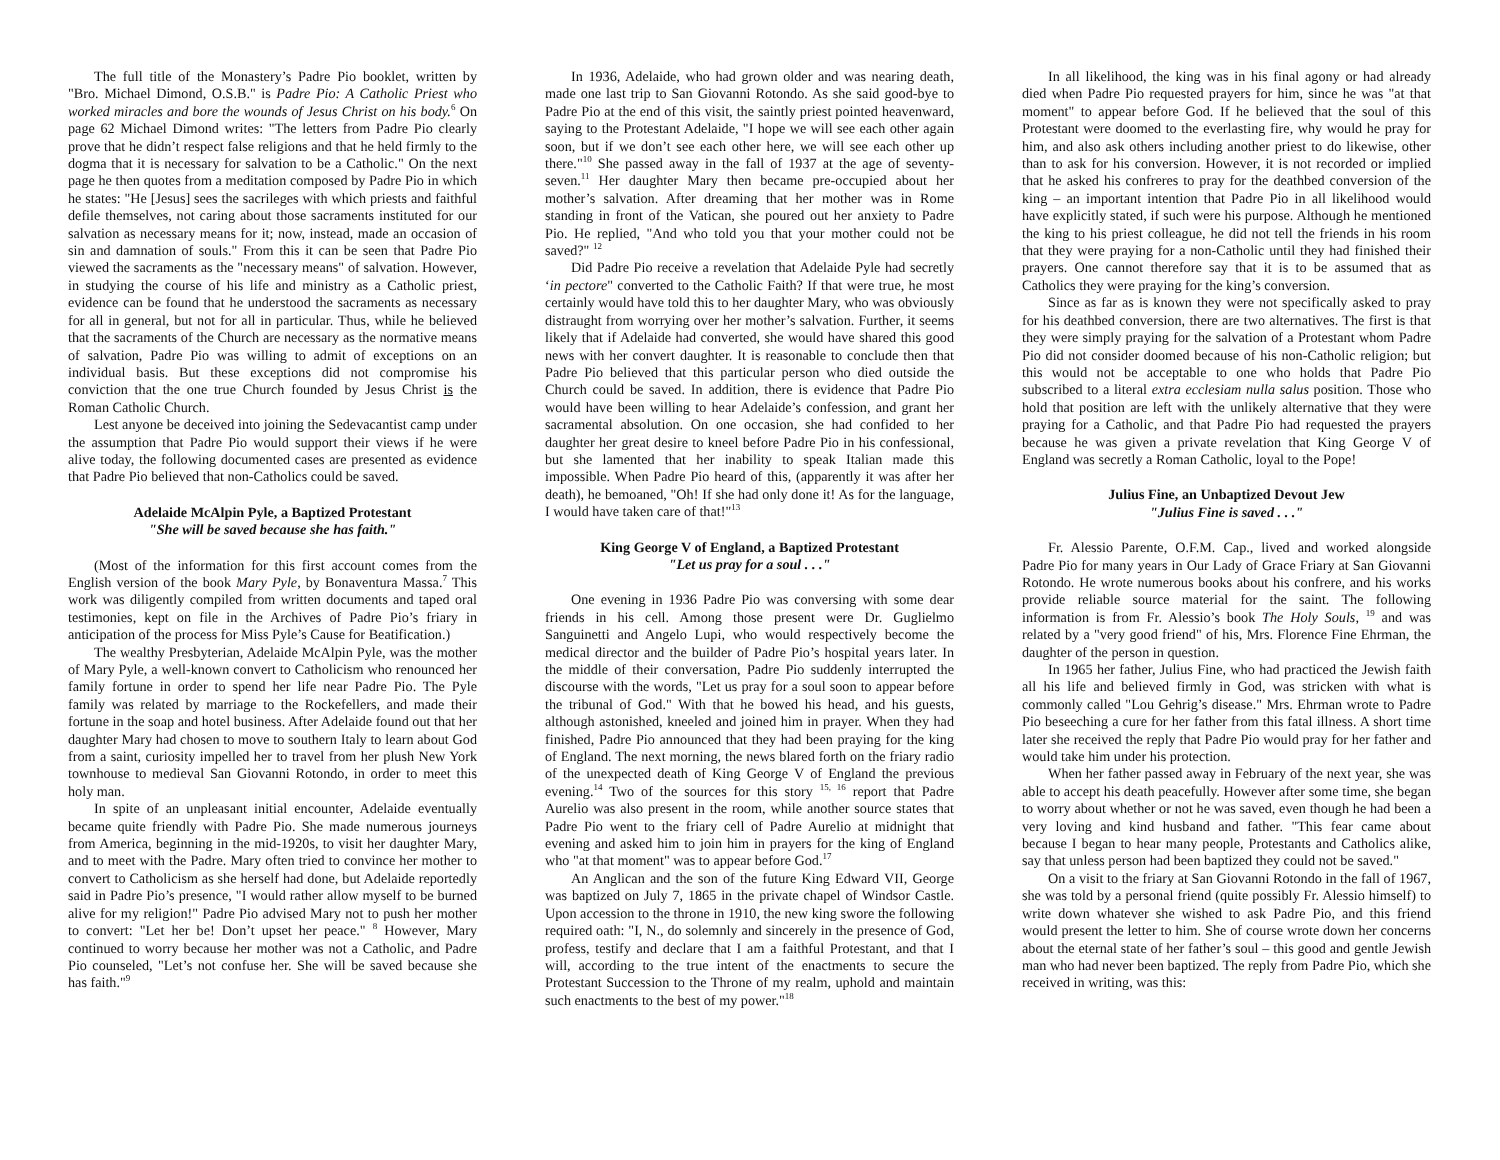The full title of the Monastery’s Padre Pio booklet, written by "Bro. Michael Dimond, O.S.B." is Padre Pio: A Catholic Priest who worked miracles and bore the wounds of Jesus Christ on his body.<sup>6</sup> On page 62 Michael Dimond writes: "The letters from Padre Pio clearly prove that he didn’t respect false religions and that he held firmly to the dogma that it is necessary for salvation to be a Catholic." On the next page he then quotes from a meditation composed by Padre Pio in which he states: "He [Jesus] sees the sacrileges with which priests and faithful defile themselves, not caring about those sacraments instituted for our salvation as necessary means for it; now, instead, made an occasion of sin and damnation of souls." From this it can be seen that Padre Pio viewed the sacraments as the "necessary means" of salvation. However, in studying the course of his life and ministry as a Catholic priest, evidence can be found that he understood the sacraments as necessary for all in general, but not for all in particular. Thus, while he believed that the sacraments of the Church are necessary as the normative means of salvation, Padre Pio was willing to admit of exceptions on an individual basis. But these exceptions did not compromise his conviction that the one true Church founded by Jesus Christ is the Roman Catholic Church.
Lest anyone be deceived into joining the Sedevacantist camp under the assumption that Padre Pio would support their views if he were alive today, the following documented cases are presented as evidence that Padre Pio believed that non-Catholics could be saved.
Adelaide McAlpin Pyle, a Baptized Protestant
"She will be saved because she has faith."
(Most of the information for this first account comes from the English version of the book Mary Pyle, by Bonaventura Massa.<sup>7</sup> This work was diligently compiled from written documents and taped oral testimonies, kept on file in the Archives of Padre Pio’s friary in anticipation of the process for Miss Pyle’s Cause for Beatification.)
The wealthy Presbyterian, Adelaide McAlpin Pyle, was the mother of Mary Pyle, a well-known convert to Catholicism who renounced her family fortune in order to spend her life near Padre Pio. The Pyle family was related by marriage to the Rockefellers, and made their fortune in the soap and hotel business. After Adelaide found out that her daughter Mary had chosen to move to southern Italy to learn about God from a saint, curiosity impelled her to travel from her plush New York townhouse to medieval San Giovanni Rotondo, in order to meet this holy man.
In spite of an unpleasant initial encounter, Adelaide eventually became quite friendly with Padre Pio. She made numerous journeys from America, beginning in the mid-1920s, to visit her daughter Mary, and to meet with the Padre. Mary often tried to convince her mother to convert to Catholicism as she herself had done, but Adelaide reportedly said in Padre Pio’s presence, "I would rather allow myself to be burned alive for my religion!" Padre Pio advised Mary not to push her mother to convert: "Let her be! Don’t upset her peace." <sup>8</sup> However, Mary continued to worry because her mother was not a Catholic, and Padre Pio counseled, "Let’s not confuse her. She will be saved because she has faith."<sup>9</sup>
In 1936, Adelaide, who had grown older and was nearing death, made one last trip to San Giovanni Rotondo. As she said good-bye to Padre Pio at the end of this visit, the saintly priest pointed heavenward, saying to the Protestant Adelaide, "I hope we will see each other again soon, but if we don’t see each other here, we will see each other up there."<sup>10</sup> She passed away in the fall of 1937 at the age of seventy-seven.<sup>11</sup> Her daughter Mary then became pre-occupied about her mother’s salvation. After dreaming that her mother was in Rome standing in front of the Vatican, she poured out her anxiety to Padre Pio. He replied, "And who told you that your mother could not be saved?" <sup>12</sup>
Did Padre Pio receive a revelation that Adelaide Pyle had secretly ‘in pectore" converted to the Catholic Faith? If that were true, he most certainly would have told this to her daughter Mary, who was obviously distraught from worrying over her mother’s salvation. Further, it seems likely that if Adelaide had converted, she would have shared this good news with her convert daughter. It is reasonable to conclude then that Padre Pio believed that this particular person who died outside the Church could be saved. In addition, there is evidence that Padre Pio would have been willing to hear Adelaide’s confession, and grant her sacramental absolution. On one occasion, she had confided to her daughter her great desire to kneel before Padre Pio in his confessional, but she lamented that her inability to speak Italian made this impossible. When Padre Pio heard of this, (apparently it was after her death), he bemoaned, "Oh! If she had only done it! As for the language, I would have taken care of that!"<sup>13</sup>
King George V of England, a Baptized Protestant
"Let us pray for a soul . . ."
One evening in 1936 Padre Pio was conversing with some dear friends in his cell. Among those present were Dr. Guglielmo Sanguinetti and Angelo Lupi, who would respectively become the medical director and the builder of Padre Pio’s hospital years later. In the middle of their conversation, Padre Pio suddenly interrupted the discourse with the words, "Let us pray for a soul soon to appear before the tribunal of God." With that he bowed his head, and his guests, although astonished, kneeled and joined him in prayer. When they had finished, Padre Pio announced that they had been praying for the king of England. The next morning, the news blared forth on the friary radio of the unexpected death of King George V of England the previous evening.<sup>14</sup> Two of the sources for this story <sup>15, 16</sup> report that Padre Aurelio was also present in the room, while another source states that Padre Pio went to the friary cell of Padre Aurelio at midnight that evening and asked him to join him in prayers for the king of England who "at that moment" was to appear before God.<sup>17</sup>
An Anglican and the son of the future King Edward VII, George was baptized on July 7, 1865 in the private chapel of Windsor Castle. Upon accession to the throne in 1910, the new king swore the following required oath: "I, N., do solemnly and sincerely in the presence of God, profess, testify and declare that I am a faithful Protestant, and that I will, according to the true intent of the enactments to secure the Protestant Succession to the Throne of my realm, uphold and maintain such enactments to the best of my power."<sup>18</sup>
In all likelihood, the king was in his final agony or had already died when Padre Pio requested prayers for him, since he was "at that moment" to appear before God. If he believed that the soul of this Protestant were doomed to the everlasting fire, why would he pray for him, and also ask others including another priest to do likewise, other than to ask for his conversion. However, it is not recorded or implied that he asked his confreres to pray for the deathbed conversion of the king – an important intention that Padre Pio in all likelihood would have explicitly stated, if such were his purpose. Although he mentioned the king to his priest colleague, he did not tell the friends in his room that they were praying for a non-Catholic until they had finished their prayers. One cannot therefore say that it is to be assumed that as Catholics they were praying for the king’s conversion.
Since as far as is known they were not specifically asked to pray for his deathbed conversion, there are two alternatives. The first is that they were simply praying for the salvation of a Protestant whom Padre Pio did not consider doomed because of his non-Catholic religion; but this would not be acceptable to one who holds that Padre Pio subscribed to a literal extra ecclesiam nulla salus position. Those who hold that position are left with the unlikely alternative that they were praying for a Catholic, and that Padre Pio had requested the prayers because he was given a private revelation that King George V of England was secretly a Roman Catholic, loyal to the Pope!
Julius Fine, an Unbaptized Devout Jew
"Julius Fine is saved . . ."
Fr. Alessio Parente, O.F.M. Cap., lived and worked alongside Padre Pio for many years in Our Lady of Grace Friary at San Giovanni Rotondo. He wrote numerous books about his confrere, and his works provide reliable source material for the saint. The following information is from Fr. Alessio’s book The Holy Souls, <sup>19</sup> and was related by a "very good friend" of his, Mrs. Florence Fine Ehrman, the daughter of the person in question.
In 1965 her father, Julius Fine, who had practiced the Jewish faith all his life and believed firmly in God, was stricken with what is commonly called "Lou Gehrig’s disease." Mrs. Ehrman wrote to Padre Pio beseeching a cure for her father from this fatal illness. A short time later she received the reply that Padre Pio would pray for her father and would take him under his protection.
When her father passed away in February of the next year, she was able to accept his death peacefully. However after some time, she began to worry about whether or not he was saved, even though he had been a very loving and kind husband and father. "This fear came about because I began to hear many people, Protestants and Catholics alike, say that unless person had been baptized they could not be saved."
On a visit to the friary at San Giovanni Rotondo in the fall of 1967, she was told by a personal friend (quite possibly Fr. Alessio himself) to write down whatever she wished to ask Padre Pio, and this friend would present the letter to him. She of course wrote down her concerns about the eternal state of her father’s soul – this good and gentle Jewish man who had never been baptized. The reply from Padre Pio, which she received in writing, was this: